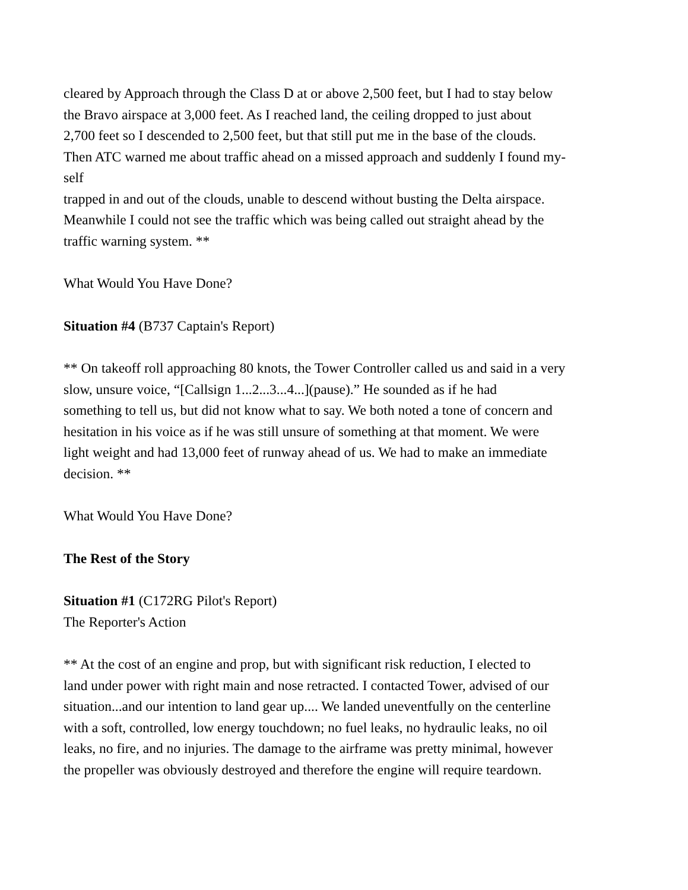cleared by Approach through the Class D at or above 2,500 feet, but I had to stay below
the Bravo airspace at 3,000 feet. As I reached land, the ceiling dropped to just about
2,700 feet so I descended to 2,500 feet, but that still put me in the base of the clouds.
Then ATC warned me about traffic ahead on a missed approach and suddenly I found my-
self
trapped in and out of the clouds, unable to descend without busting the Delta airspace.
Meanwhile I could not see the traffic which was being called out straight ahead by the
traffic warning system. **
What Would You Have Done?
Situation #4 (B737 Captain's Report)
** On takeoff roll approaching 80 knots, the Tower Controller called us and said in a very
slow, unsure voice, “[Callsign 1...2...3...4...](pause).” He sounded as if he had
something to tell us, but did not know what to say. We both noted a tone of concern and
hesitation in his voice as if he was still unsure of something at that moment. We were
light weight and had 13,000 feet of runway ahead of us. We had to make an immediate
decision. **
What Would You Have Done?
The Rest of the Story
Situation #1 (C172RG Pilot's Report)
The Reporter's Action
** At the cost of an engine and prop, but with significant risk reduction, I elected to
land under power with right main and nose retracted. I contacted Tower, advised of our
situation...and our intention to land gear up.... We landed uneventfully on the centerline
with a soft, controlled, low energy touchdown; no fuel leaks, no hydraulic leaks, no oil
leaks, no fire, and no injuries. The damage to the airframe was pretty minimal, however
the propeller was obviously destroyed and therefore the engine will require teardown.